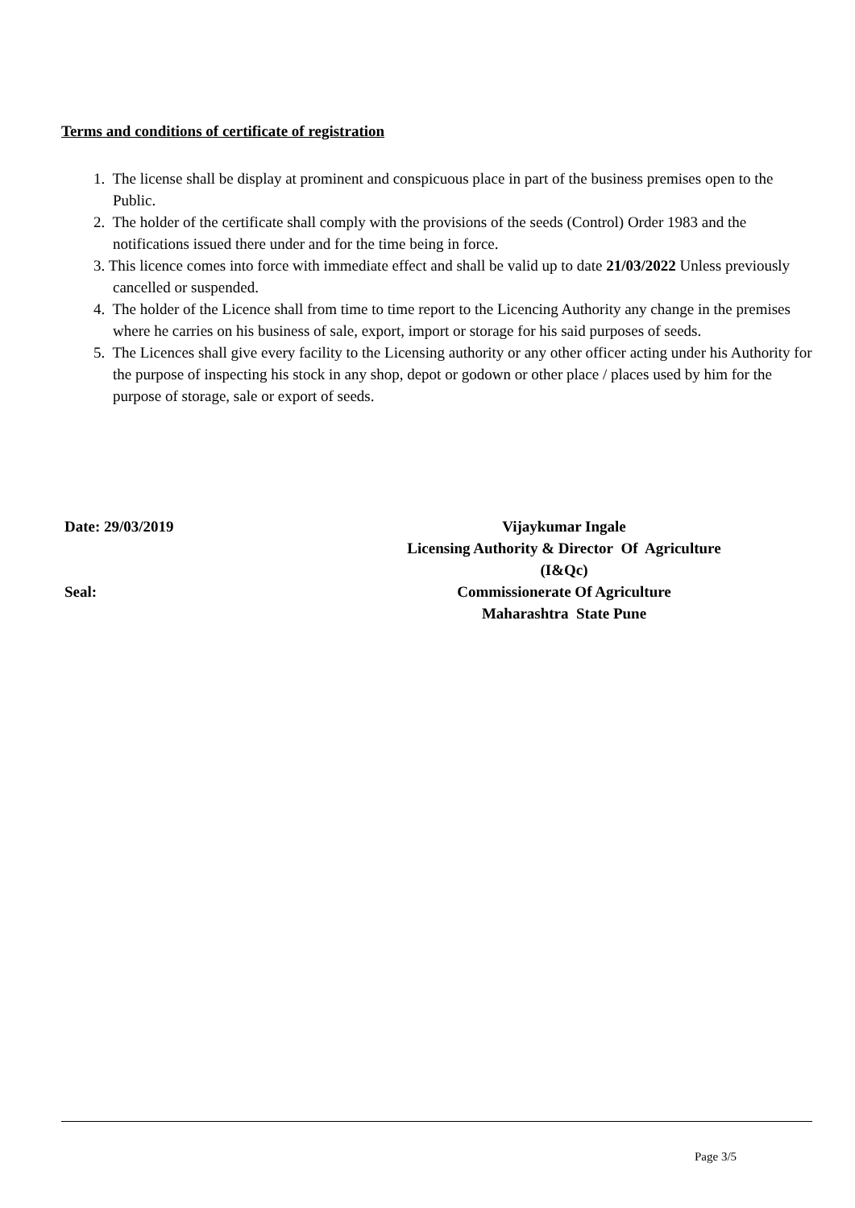Terms and conditions of certificate of registration
1. The license shall be display at prominent and conspicuous place in part of the business premises open to the Public.
2. The holder of the certificate shall comply with the provisions of the seeds (Control) Order 1983 and the notifications issued there under and for the time being in force.
3. This licence comes into force with immediate effect and shall be valid up to date 21/03/2022 Unless previously cancelled or suspended.
4. The holder of the Licence shall from time to time report to the Licencing Authority any change in the premises where he carries on his business of sale, export, import or storage for his said purposes of seeds.
5. The Licences shall give every facility to the Licensing authority or any other officer acting under his Authority for the purpose of inspecting his stock in any shop, depot or godown or other place / places used by him for the purpose of storage, sale or export of seeds.
Date: 29/03/2019
Seal:
Vijaykumar Ingale
Licensing Authority & Director Of Agriculture
(I&Qc)
Commissionerate Of Agriculture
Maharashtra State Pune
Page 3/5